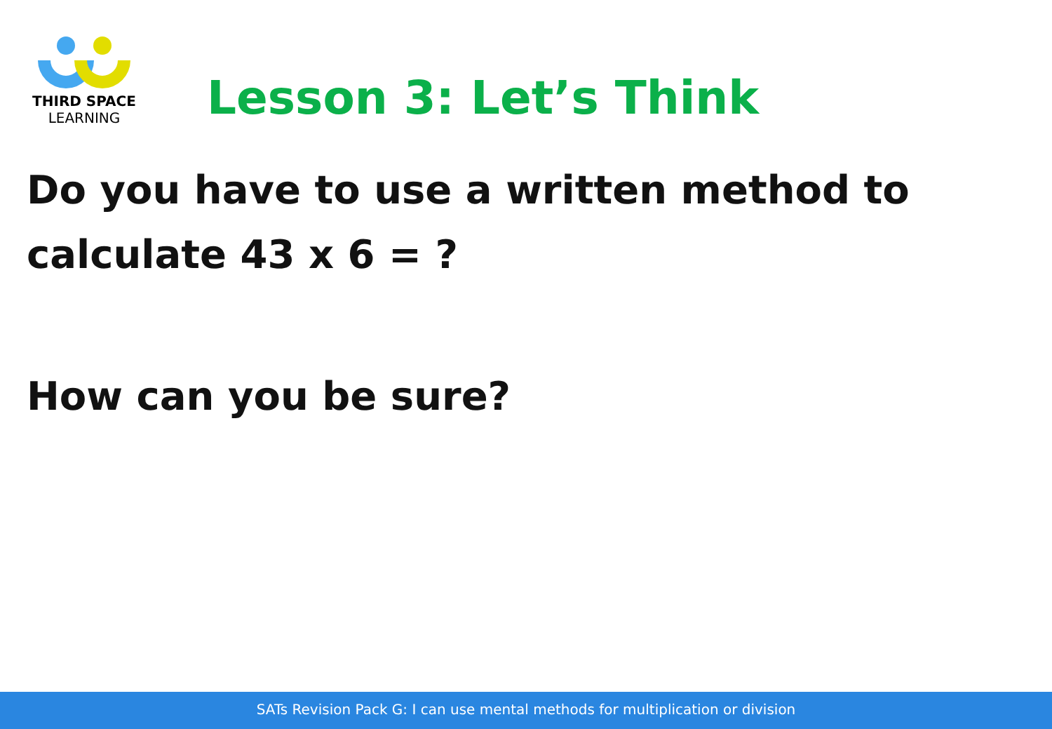THIRD SPACE
LEARNING
Lesson 3: Let’s Think
Do you have to use a written method to
calculate 43 x 6 = ?
How can you be sure?
SATs Revision Pack G: I can use mental methods for multiplication or division